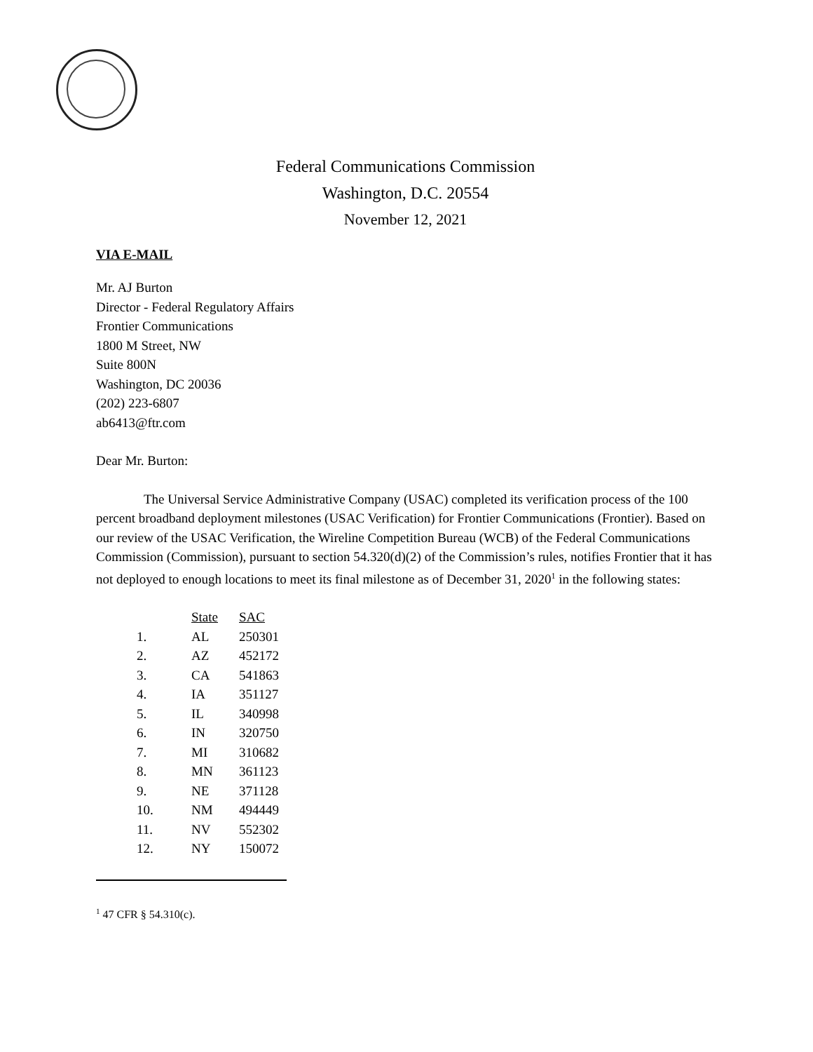Federal Communications Commission
Washington, D.C. 20554
November 12, 2021
VIA E-MAIL
Mr. AJ Burton
Director - Federal Regulatory Affairs
Frontier Communications
1800 M Street, NW
Suite 800N
Washington, DC 20036
(202) 223-6807
ab6413@ftr.com
Dear Mr. Burton:
The Universal Service Administrative Company (USAC) completed its verification process of the 100 percent broadband deployment milestones (USAC Verification) for Frontier Communications (Frontier). Based on our review of the USAC Verification, the Wireline Competition Bureau (WCB) of the Federal Communications Commission (Commission), pursuant to section 54.320(d)(2) of the Commission’s rules, notifies Frontier that it has not deployed to enough locations to meet its final milestone as of December 31, 2020<sup>1</sup> in the following states:
| | State | SAC |
| 1. | AL | 250301 |
| 2. | AZ | 452172 |
| 3. | CA | 541863 |
| 4. | IA | 351127 |
| 5. | IL | 340998 |
| 6. | IN | 320750 |
| 7. | MI | 310682 |
| 8. | MN | 361123 |
| 9. | NE | 371128 |
| 10. | NM | 494449 |
| 11. | NV | 552302 |
| 12. | NY | 150072 |
<sup>1</sup> 47 CFR § 54.310(c).